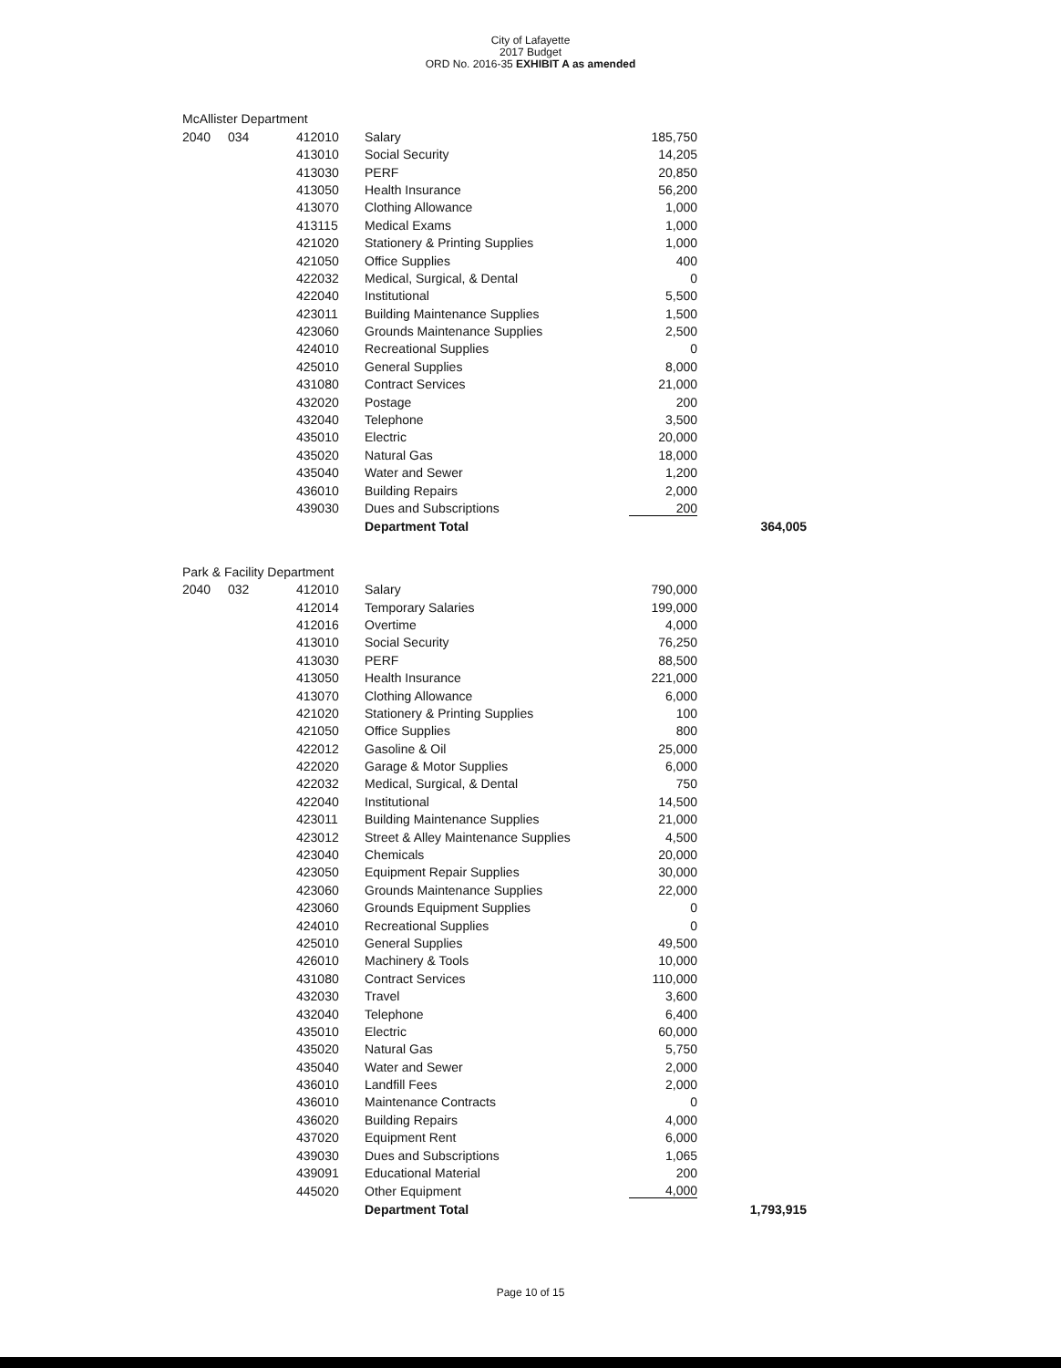City of Lafayette
2017 Budget
ORD No. 2016-35 EXHIBIT A as amended
| McAllister Department | | | | | |
| 2040 | 034 | 412010 | Salary | 185,750 | |
| | | 413010 | Social Security | 14,205 | |
| | | 413030 | PERF | 20,850 | |
| | | 413050 | Health Insurance | 56,200 | |
| | | 413070 | Clothing Allowance | 1,000 | |
| | | 413115 | Medical Exams | 1,000 | |
| | | 421020 | Stationery & Printing Supplies | 1,000 | |
| | | 421050 | Office Supplies | 400 | |
| | | 422032 | Medical, Surgical, & Dental | 0 | |
| | | 422040 | Institutional | 5,500 | |
| | | 423011 | Building Maintenance Supplies | 1,500 | |
| | | 423060 | Grounds Maintenance Supplies | 2,500 | |
| | | 424010 | Recreational Supplies | 0 | |
| | | 425010 | General Supplies | 8,000 | |
| | | 431080 | Contract Services | 21,000 | |
| | | 432020 | Postage | 200 | |
| | | 432040 | Telephone | 3,500 | |
| | | 435010 | Electric | 20,000 | |
| | | 435020 | Natural Gas | 18,000 | |
| | | 435040 | Water and Sewer | 1,200 | |
| | | 436010 | Building Repairs | 2,000 | |
| | | 439030 | Dues and Subscriptions | 200 | |
| | | | Department Total | | 364,005 |
| Park & Facility Department | | | | | |
| 2040 | 032 | 412010 | Salary | 790,000 | |
| | | 412014 | Temporary Salaries | 199,000 | |
| | | 412016 | Overtime | 4,000 | |
| | | 413010 | Social Security | 76,250 | |
| | | 413030 | PERF | 88,500 | |
| | | 413050 | Health Insurance | 221,000 | |
| | | 413070 | Clothing Allowance | 6,000 | |
| | | 421020 | Stationery & Printing Supplies | 100 | |
| | | 421050 | Office Supplies | 800 | |
| | | 422012 | Gasoline & Oil | 25,000 | |
| | | 422020 | Garage & Motor Supplies | 6,000 | |
| | | 422032 | Medical, Surgical, & Dental | 750 | |
| | | 422040 | Institutional | 14,500 | |
| | | 423011 | Building Maintenance Supplies | 21,000 | |
| | | 423012 | Street & Alley Maintenance Supplies | 4,500 | |
| | | 423040 | Chemicals | 20,000 | |
| | | 423050 | Equipment Repair Supplies | 30,000 | |
| | | 423060 | Grounds Maintenance Supplies | 22,000 | |
| | | 423060 | Grounds Equipment Supplies | 0 | |
| | | 424010 | Recreational Supplies | 0 | |
| | | 425010 | General Supplies | 49,500 | |
| | | 426010 | Machinery & Tools | 10,000 | |
| | | 431080 | Contract Services | 110,000 | |
| | | 432030 | Travel | 3,600 | |
| | | 432040 | Telephone | 6,400 | |
| | | 435010 | Electric | 60,000 | |
| | | 435020 | Natural Gas | 5,750 | |
| | | 435040 | Water and Sewer | 2,000 | |
| | | 436010 | Landfill Fees | 2,000 | |
| | | 436010 | Maintenance Contracts | 0 | |
| | | 436020 | Building Repairs | 4,000 | |
| | | 437020 | Equipment Rent | 6,000 | |
| | | 439030 | Dues and Subscriptions | 1,065 | |
| | | 439091 | Educational Material | 200 | |
| | | 445020 | Other Equipment | 4,000 | |
| | | | Department Total | | 1,793,915 |
Page 10 of 15